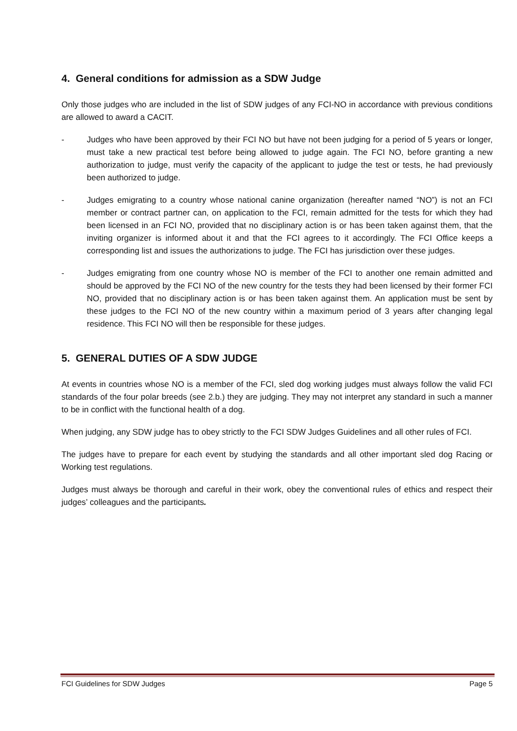4. General conditions for admission as a SDW Judge
Only those judges who are included in the list of SDW judges of any FCI-NO in accordance with previous conditions are allowed to award a CACIT.
- Judges who have been approved by their FCI NO but have not been judging for a period of 5 years or longer, must take a new practical test before being allowed to judge again. The FCI NO, before granting a new authorization to judge, must verify the capacity of the applicant to judge the test or tests, he had previously been authorized to judge.
- Judges emigrating to a country whose national canine organization (hereafter named “NO”) is not an FCI member or contract partner can, on application to the FCI, remain admitted for the tests for which they had been licensed in an FCI NO, provided that no disciplinary action is or has been taken against them, that the inviting organizer is informed about it and that the FCI agrees to it accordingly. The FCI Office keeps a corresponding list and issues the authorizations to judge. The FCI has jurisdiction over these judges.
- Judges emigrating from one country whose NO is member of the FCI to another one remain admitted and should be approved by the FCI NO of the new country for the tests they had been licensed by their former FCI NO, provided that no disciplinary action is or has been taken against them. An application must be sent by these judges to the FCI NO of the new country within a maximum period of 3 years after changing legal residence. This FCI NO will then be responsible for these judges.
5. GENERAL DUTIES OF A SDW JUDGE
At events in countries whose NO is a member of the FCI, sled dog working judges must always follow the valid FCI standards of the four polar breeds (see 2.b.) they are judging. They may not interpret any standard in such a manner to be in conflict with the functional health of a dog.
When judging, any SDW judge has to obey strictly to the FCI SDW Judges Guidelines and all other rules of FCI.
The judges have to prepare for each event by studying the standards and all other important sled dog Racing or Working test regulations.
Judges must always be thorough and careful in their work, obey the conventional rules of ethics and respect their judges’ colleagues and the participants.
FCI Guidelines for SDW Judges Page 5